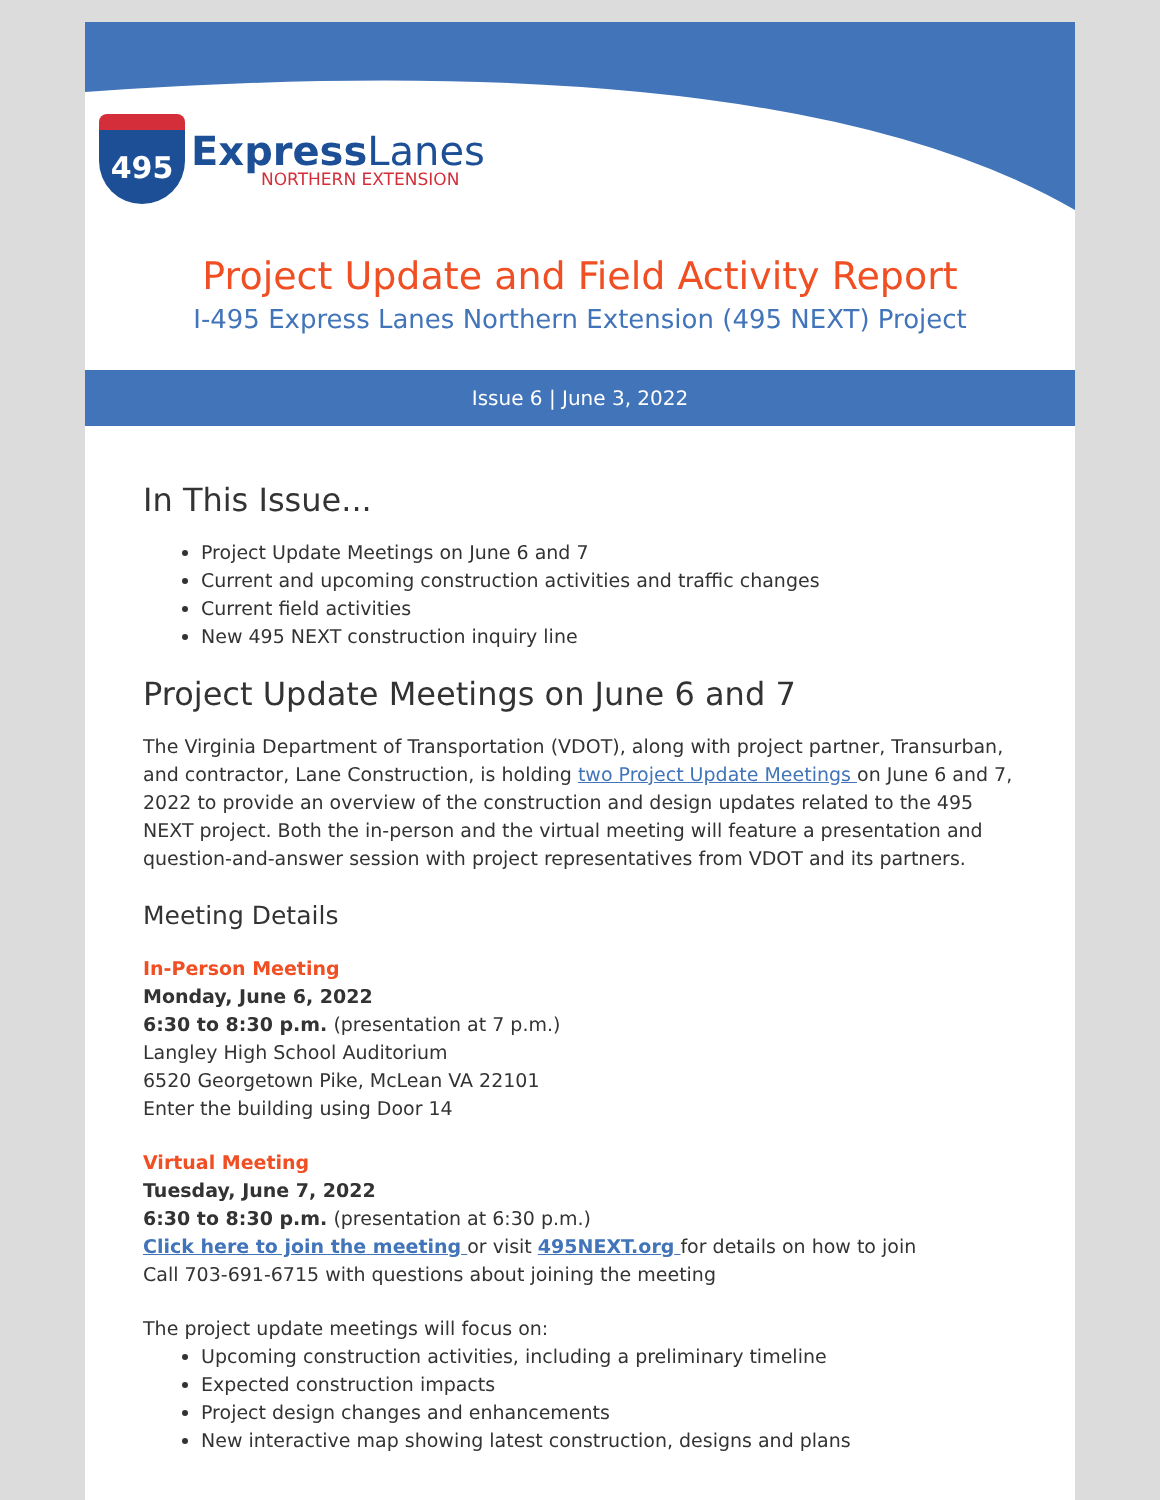495
ExpressLanes
NORTHERN EXTENSION
Project Update and Field Activity Report
I-495 Express Lanes Northern Extension (495 NEXT) Project
Issue 6 | June 3, 2022
In This Issue...
Project Update Meetings on June 6 and 7
Current and upcoming construction activities and traffic changes
Current field activities
New 495 NEXT construction inquiry line
Project Update Meetings on June 6 and 7
The Virginia Department of Transportation (VDOT), along with project partner, Transurban, and contractor, Lane Construction, is holding two Project Update Meetings on June 6 and 7, 2022 to provide an overview of the construction and design updates related to the 495 NEXT project. Both the in-person and the virtual meeting will feature a presentation and question-and-answer session with project representatives from VDOT and its partners.
Meeting Details
In-Person Meeting
Monday, June 6, 2022
6:30 to 8:30 p.m. (presentation at 7 p.m.)
Langley High School Auditorium
6520 Georgetown Pike, McLean VA 22101
Enter the building using Door 14
Virtual Meeting
Tuesday, June 7, 2022
6:30 to 8:30 p.m. (presentation at 6:30 p.m.)
Click here to join the meeting or visit 495NEXT.org for details on how to join
Call 703-691-6715 with questions about joining the meeting
The project update meetings will focus on:
Upcoming construction activities, including a preliminary timeline
Expected construction impacts
Project design changes and enhancements
New interactive map showing latest construction, designs and plans